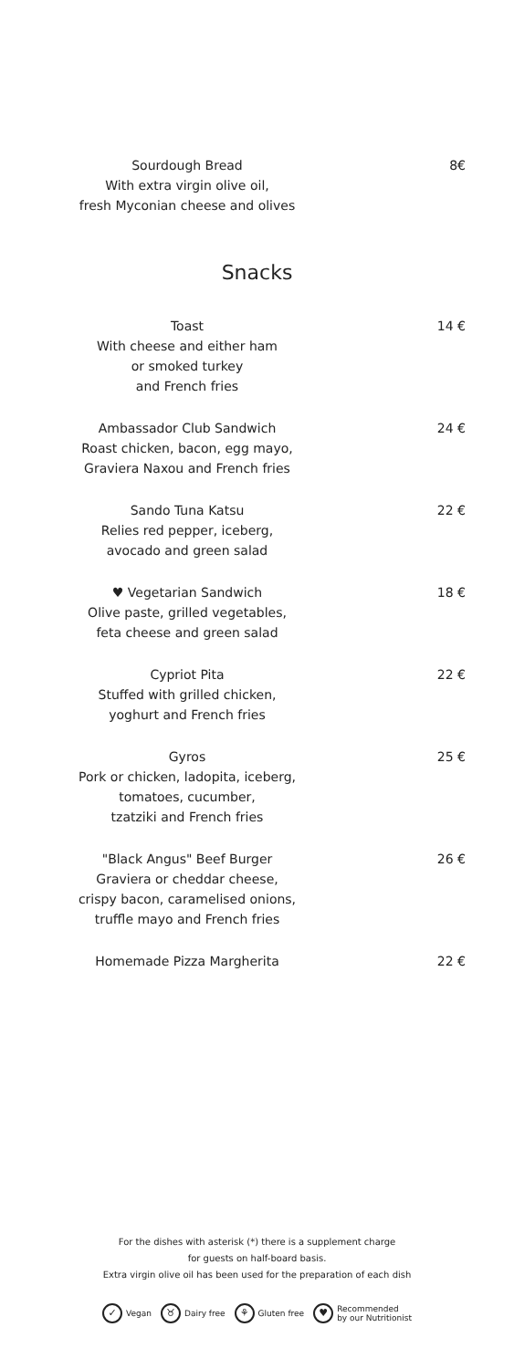Sourdough Bread
With extra virgin olive oil,
fresh Myconian cheese and olives
8€
Snacks
Toast
With cheese and either ham
or smoked turkey
and French fries
14 €
Ambassador Club Sandwich
Roast chicken, bacon, egg mayo,
Graviera Naxou and French fries
24 €
Sando Tuna Katsu
Relies red pepper, iceberg,
avocado and green salad
22 €
♥ Vegetarian Sandwich
Olive paste, grilled vegetables,
feta cheese and green salad
18 €
Cypriot Pita
Stuffed with grilled chicken,
yoghurt and French fries
22 €
Gyros
Pork or chicken, ladopita, iceberg,
tomatoes, cucumber,
tzatziki and French fries
25 €
"Black Angus" Beef Burger
Graviera or cheddar cheese,
crispy bacon, caramelised onions,
truffle mayo and French fries
26 €
Homemade Pizza Margherita 22 €
For the dishes with asterisk (*) there is a supplement charge
for guests on half-board basis.
Extra virgin olive oil has been used for the preparation of each dish
✓ Vegan ♉ Dairy free ⚘ Gluten free ♥ Recommended
by our Nutritionist